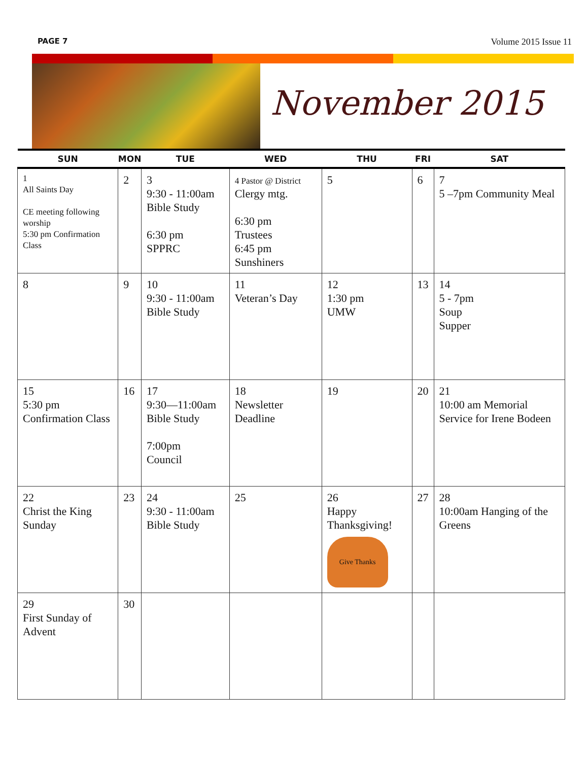PAGE 7 Volume 2015 Issue 11
November 2015
| SUN | MON | TUE | WED | THU | FRI | SAT |
| --- | --- | --- | --- | --- | --- | --- |
| 1 All Saints Day CE meeting following worship 5:30 pm Confirmation Class | 2 | 3 9:30 - 11:00am Bible Study 6:30 pm SPPRC | 4 Pastor @ District Clergy mtg. 6:30 pm Trustees 6:45 pm Sunshiners | 5 | 6 | 7 5 –7pm Community Meal |
| 8 | 9 | 10 9:30 - 11:00am Bible Study | 11 Veteran’s Day | 12 1:30 pm UMW | 13 | 14 5 - 7pm Soup Supper |
| 15 5:30 pm Confirmation Class | 16 | 17 9:30—11:00am Bible Study 7:00pm Council | 18 Newsletter Deadline | 19 | 20 | 21 10:00 am Memorial Service for Irene Bodeen |
| 22 Christ the King Sunday | 23 | 24 9:30 - 11:00am Bible Study | 25 | 26 Happy Thanksgiving! Give Thanks | 27 | 28 10:00am Hanging of the Greens |
| 29 First Sunday of Advent | 30 | | | | | |